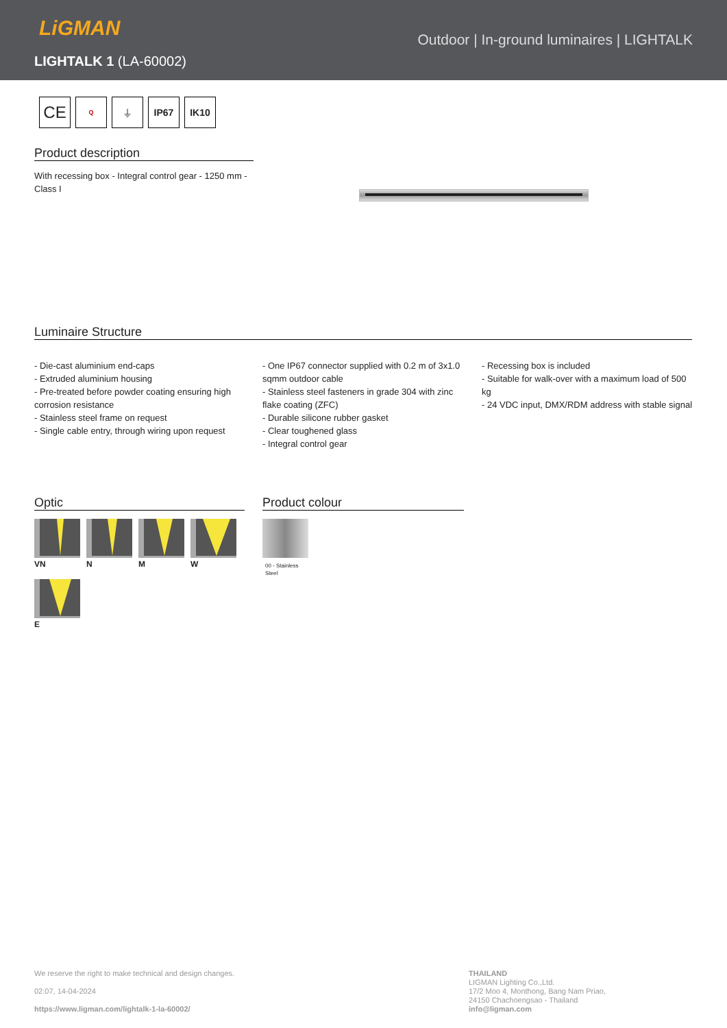LiGMAN
LIGHTALK 1 (LA-60002)
Outdoor | In-ground luminaires | LIGHTALK
CE
Q
⏚ IP67 IK10
Product description
With recessing box - Integral control gear - 1250 mm - Class I
Luminaire Structure
- Die-cast aluminium end-caps
- Extruded aluminium housing
- Pre-treated before powder coating ensuring high corrosion resistance
- Stainless steel frame on request
- Single cable entry, through wiring upon request
- One IP67 connector supplied with 0.2 m of 3x1.0 sqmm outdoor cable
- Stainless steel fasteners in grade 304 with zinc flake coating (ZFC)
- Durable silicone rubber gasket
- Clear toughened glass
- Integral control gear
- Recessing box is included
- Suitable for walk-over with a maximum load of 500 kg
- 24 VDC input, DMX/RDM address with stable signal
Optic
VN N M W
E
Product colour
00 - Stainless
Steel
We reserve the right to make technical and design changes.
02:07, 14-04-2024
https://www.ligman.com/lightalk-1-la-60002/
THAILAND
LIGMAN Lighting Co.,Ltd.
17/2 Moo 4, Monthong, Bang Nam Priao,
24150 Chachoengsao - Thailand
info@ligman.com